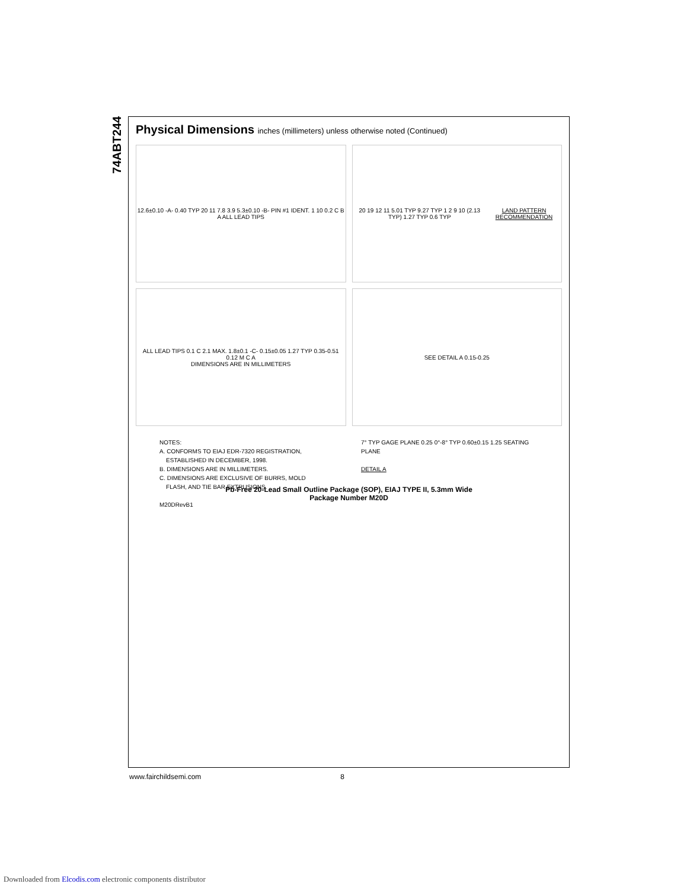74ABT244
Physical Dimensions inches (millimeters) unless otherwise noted (Continued)
12.6±0.10 -A- 0.40 TYP 20 11 7.8 3.9 5.3±0.10 -B- PIN #1 IDENT. 1 10 0.2 C B A ALL LEAD TIPS
20 19 12 11 5.01 TYP 9.27 TYP 1 2 9 10 (2.13 TYP) 1.27 TYP 0.6 TYP
LAND PATTERN RECOMMENDATION
ALL LEAD TIPS 0.1 C 2.1 MAX. 1.8±0.1 -C- 0.15±0.05 1.27 TYP 0.35-0.51 0.12 M C A
DIMENSIONS ARE IN MILLIMETERS
SEE DETAIL A 0.15-0.25
NOTES:
A. CONFORMS TO EIAJ EDR-7320 REGISTRATION,
ESTABLISHED IN DECEMBER, 1998.
B. DIMENSIONS ARE IN MILLIMETERS.
C. DIMENSIONS ARE EXCLUSIVE OF BURRS, MOLD
FLASH, AND TIE BAR EXTRUSIONS.
M20DRevB1
7° TYP GAGE PLANE 0.25 0°-8° TYP 0.60±0.15 1.25 SEATING PLANE
DETAIL A
Pb-Free 20-Lead Small Outline Package (SOP), EIAJ TYPE II, 5.3mm Wide
Package Number M20D
www.fairchildsemi.com 8
Downloaded from Elcodis.com electronic components distributor